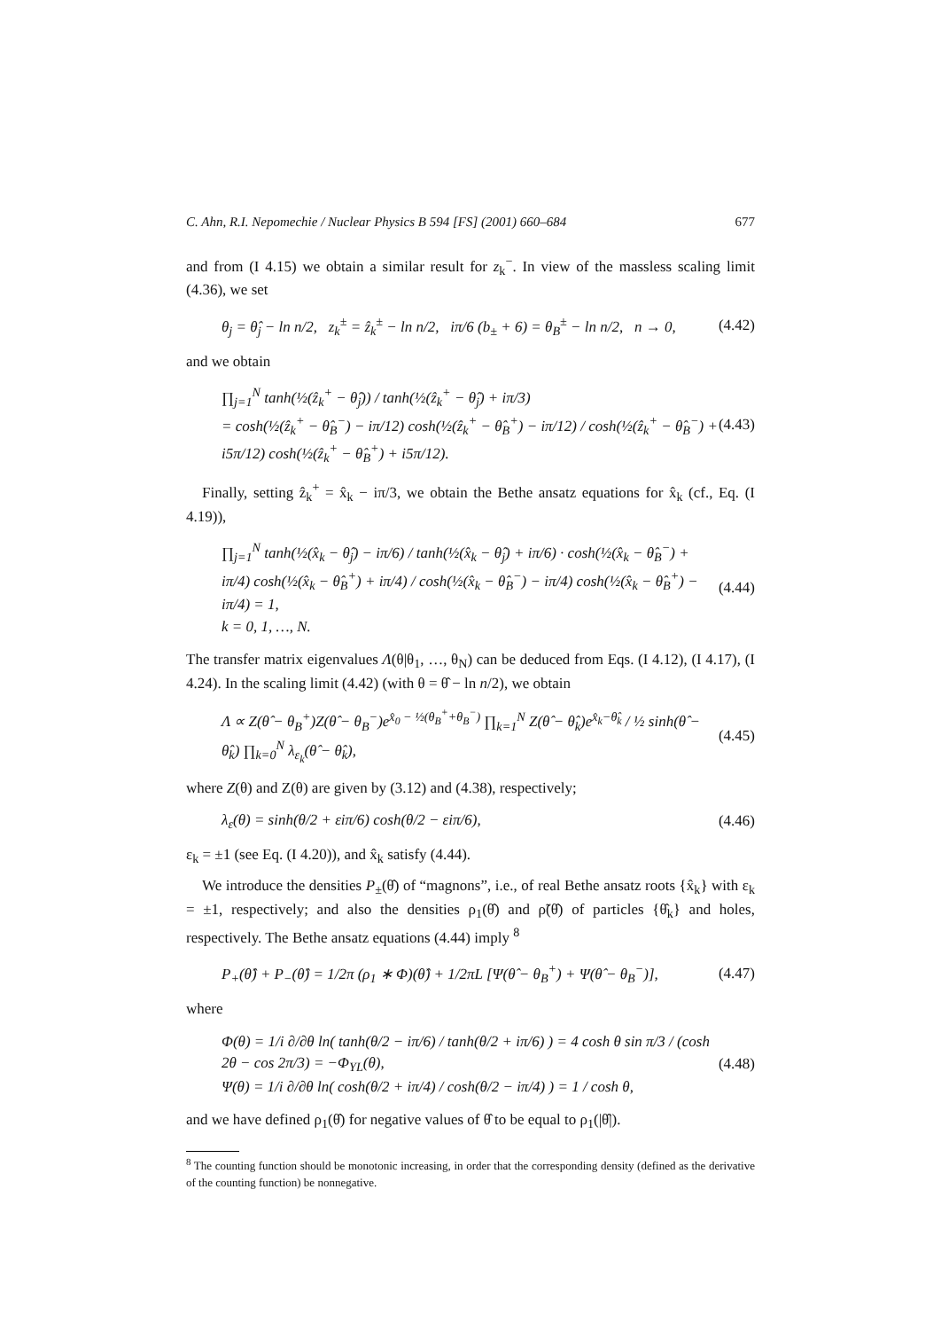C. Ahn, R.I. Nepomechie / Nuclear Physics B 594 [FS] (2001) 660–684 677
and from (I 4.15) we obtain a similar result for z<sub>k</sub><sup>−</sup>. In view of the massless scaling limit (4.36), we set
θ<sub>j</sub> = θ̂<sub>j</sub> − ln n/2, z<sub>k</sub><sup>±</sup> = ẑ<sub>k</sub><sup>±</sup> − ln n/2, iπ/6 (b<sub>±</sub> + 6) = θ<sub>B</sub><sup>±</sup> − ln n/2, n → 0, (4.42)
and we obtain
∏<sub>j=1</sub><sup>N</sup> tanh(½(ẑ<sub>k</sub><sup>+</sup> − θ̂<sub>j</sub>)) / tanh(½(ẑ<sub>k</sub><sup>+</sup> − θ̂<sub>j</sub>) + iπ/3)
= cosh(½(ẑ<sub>k</sub><sup>+</sup> − θ̂<sub>B</sub><sup>−</sup>) − iπ/12) cosh(½(ẑ<sub>k</sub><sup>+</sup> − θ̂<sub>B</sub><sup>+</sup>) − iπ/12) / cosh(½(ẑ<sub>k</sub><sup>+</sup> − θ̂<sub>B</sub><sup>−</sup>) + i5π/12) cosh(½(ẑ<sub>k</sub><sup>+</sup> − θ̂<sub>B</sub><sup>+</sup>) + i5π/12). (4.43)
Finally, setting ẑ<sub>k</sub><sup>+</sup> = x̂<sub>k</sub> − iπ/3, we obtain the Bethe ansatz equations for x̂<sub>k</sub> (cf., Eq. (I 4.19)),
∏<sub>j=1</sub><sup>N</sup> tanh(½(x̂<sub>k</sub> − θ̂<sub>j</sub>) − iπ/6) / tanh(½(x̂<sub>k</sub> − θ̂<sub>j</sub>) + iπ/6) · cosh(½(x̂<sub>k</sub> − θ̂<sub>B</sub><sup>−</sup>) + iπ/4) cosh(½(x̂<sub>k</sub> − θ̂<sub>B</sub><sup>+</sup>) + iπ/4) / cosh(½(x̂<sub>k</sub> − θ̂<sub>B</sub><sup>−</sup>) − iπ/4) cosh(½(x̂<sub>k</sub> − θ̂<sub>B</sub><sup>+</sup>) − iπ/4) = 1,
k = 0, 1, …, N. (4.44)
The transfer matrix eigenvalues Λ(θ|θ<sub>1</sub>, …, θ<sub>N</sub>) can be deduced from Eqs. (I 4.12), (I 4.17), (I 4.24). In the scaling limit (4.42) (with θ = θ̂ − ln n/2), we obtain
Λ ∝ Z(θ̂ − θ<sub>B</sub><sup>+</sup>)Z(θ̂ − θ<sub>B</sub><sup>−</sup>)e<sup>x̂<sub>0</sub> − ½(θ<sub>B</sub><sup>+</sup>+θ<sub>B</sub><sup>−</sup>)</sup> ∏<sub>k=1</sub><sup>N</sup> Z(θ̂ − θ̂<sub>k</sub>)e<sup>x̂<sub>k</sub>−θ̂<sub>k</sub></sup> / ½ sinh(θ̂ − θ̂<sub>k</sub>) ∏<sub>k=0</sub><sup>N</sup> λ<sub>ε<sub>k</sub></sub>(θ̂ − θ̂<sub>k</sub>), (4.45)
where Z(θ) and Z(θ) are given by (3.12) and (4.38), respectively;
λ<sub>ε</sub>(θ) = sinh(θ/2 + εiπ/6) cosh(θ/2 − εiπ/6), (4.46)
ε<sub>k</sub> = ±1 (see Eq. (I 4.20)), and x̂<sub>k</sub> satisfy (4.44).
We introduce the densities P<sub>±</sub>(θ̂) of “magnons”, i.e., of real Bethe ansatz roots {x̂<sub>k</sub>} with ε<sub>k</sub> = ±1, respectively; and also the densities ρ<sub>1</sub>(θ̂) and ρ̃(θ̂) of particles {θ̂<sub>k</sub>} and holes, respectively. The Bethe ansatz equations (4.44) imply <sup>8</sup>
P<sub>+</sub>(θ̂) + P<sub>−</sub>(θ̂) = 1/2π (ρ<sub>1</sub> ∗ Φ)(θ̂) + 1/2πL [Ψ(θ̂ − θ<sub>B</sub><sup>+</sup>) + Ψ(θ̂ − θ<sub>B</sub><sup>−</sup>)], (4.47)
where
Φ(θ) = 1/i ∂/∂θ ln( tanh(θ/2 − iπ/6) / tanh(θ/2 + iπ/6) ) = 4 cosh θ sin π/3 / (cosh 2θ − cos 2π/3) = −Φ<sub>YL</sub>(θ),
Ψ(θ) = 1/i ∂/∂θ ln( cosh(θ/2 + iπ/4) / cosh(θ/2 − iπ/4) ) = 1 / cosh θ, (4.48)
and we have defined ρ<sub>1</sub>(θ̂) for negative values of θ̂ to be equal to ρ<sub>1</sub>(|θ̂|).
<sup>8</sup> The counting function should be monotonic increasing, in order that the corresponding density (defined as the derivative of the counting function) be nonnegative.